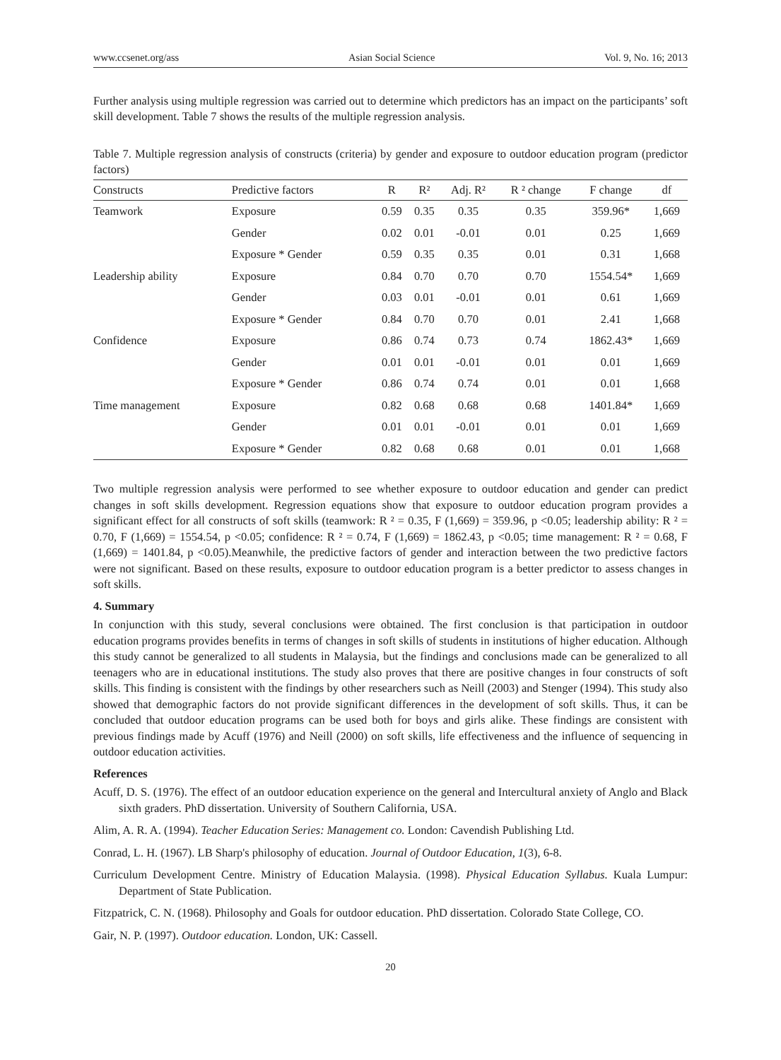www.ccsenet.org/ass Asian Social Science Vol. 9, No. 16; 2013
Further analysis using multiple regression was carried out to determine which predictors has an impact on the participants’ soft skill development. Table 7 shows the results of the multiple regression analysis.
Table 7. Multiple regression analysis of constructs (criteria) by gender and exposure to outdoor education program (predictor factors)
| Constructs | Predictive factors | R | R² | Adj. R² | R ² change | F change | df |
| --- | --- | --- | --- | --- | --- | --- | --- |
| Teamwork | Exposure | 0.59 | 0.35 | 0.35 | 0.35 | 359.96* | 1,669 |
| | Gender | 0.02 | 0.01 | -0.01 | 0.01 | 0.25 | 1,669 |
| | Exposure * Gender | 0.59 | 0.35 | 0.35 | 0.01 | 0.31 | 1,668 |
| Leadership ability | Exposure | 0.84 | 0.70 | 0.70 | 0.70 | 1554.54* | 1,669 |
| | Gender | 0.03 | 0.01 | -0.01 | 0.01 | 0.61 | 1,669 |
| | Exposure * Gender | 0.84 | 0.70 | 0.70 | 0.01 | 2.41 | 1,668 |
| Confidence | Exposure | 0.86 | 0.74 | 0.73 | 0.74 | 1862.43* | 1,669 |
| | Gender | 0.01 | 0.01 | -0.01 | 0.01 | 0.01 | 1,669 |
| | Exposure * Gender | 0.86 | 0.74 | 0.74 | 0.01 | 0.01 | 1,668 |
| Time management | Exposure | 0.82 | 0.68 | 0.68 | 0.68 | 1401.84* | 1,669 |
| | Gender | 0.01 | 0.01 | -0.01 | 0.01 | 0.01 | 1,669 |
| | Exposure * Gender | 0.82 | 0.68 | 0.68 | 0.01 | 0.01 | 1,668 |
Two multiple regression analysis were performed to see whether exposure to outdoor education and gender can predict changes in soft skills development. Regression equations show that exposure to outdoor education program provides a significant effect for all constructs of soft skills (teamwork: R ² = 0.35, F (1,669) = 359.96, p <0.05; leadership ability: R ² = 0.70, F (1,669) = 1554.54, p <0.05; confidence: R ² = 0.74, F (1,669) = 1862.43, p <0.05; time management: R ² = 0.68, F (1,669) = 1401.84, p <0.05).Meanwhile, the predictive factors of gender and interaction between the two predictive factors were not significant. Based on these results, exposure to outdoor education program is a better predictor to assess changes in soft skills.
4. Summary
In conjunction with this study, several conclusions were obtained. The first conclusion is that participation in outdoor education programs provides benefits in terms of changes in soft skills of students in institutions of higher education. Although this study cannot be generalized to all students in Malaysia, but the findings and conclusions made can be generalized to all teenagers who are in educational institutions. The study also proves that there are positive changes in four constructs of soft skills. This finding is consistent with the findings by other researchers such as Neill (2003) and Stenger (1994). This study also showed that demographic factors do not provide significant differences in the development of soft skills. Thus, it can be concluded that outdoor education programs can be used both for boys and girls alike. These findings are consistent with previous findings made by Acuff (1976) and Neill (2000) on soft skills, life effectiveness and the influence of sequencing in outdoor education activities.
References
Acuff, D. S. (1976). The effect of an outdoor education experience on the general and Intercultural anxiety of Anglo and Black sixth graders. PhD dissertation. University of Southern California, USA.
Alim, A. R. A. (1994). Teacher Education Series: Management co. London: Cavendish Publishing Ltd.
Conrad, L. H. (1967). LB Sharp's philosophy of education. Journal of Outdoor Education, 1(3), 6-8.
Curriculum Development Centre. Ministry of Education Malaysia. (1998). Physical Education Syllabus. Kuala Lumpur: Department of State Publication.
Fitzpatrick, C. N. (1968). Philosophy and Goals for outdoor education. PhD dissertation. Colorado State College, CO.
Gair, N. P. (1997). Outdoor education. London, UK: Cassell.
20